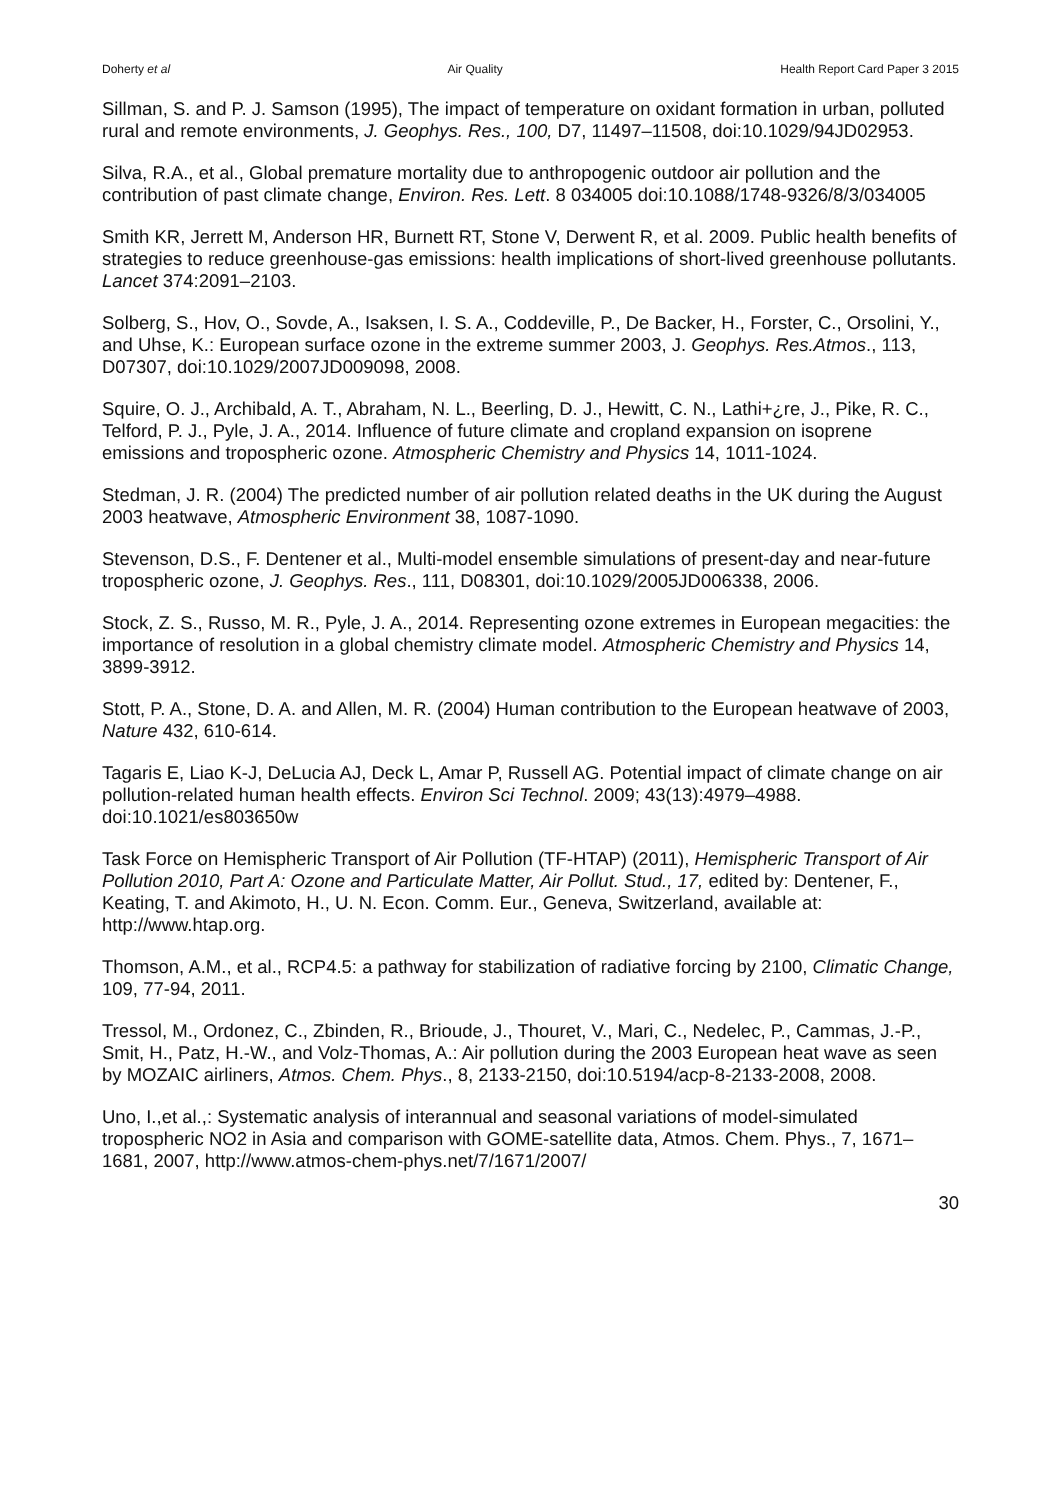Doherty et al Air Quality Health Report Card Paper 3 2015
Sillman, S. and P. J. Samson (1995), The impact of temperature on oxidant formation in urban, polluted rural and remote environments, J. Geophys. Res., 100, D7, 11497–11508, doi:10.1029/94JD02953.
Silva, R.A., et al., Global premature mortality due to anthropogenic outdoor air pollution and the contribution of past climate change, Environ. Res. Lett. 8 034005 doi:10.1088/1748-9326/8/3/034005
Smith KR, Jerrett M, Anderson HR, Burnett RT, Stone V, Derwent R, et al. 2009. Public health benefits of strategies to reduce greenhouse-gas emissions: health implications of short-lived greenhouse pollutants. Lancet 374:2091–2103.
Solberg, S., Hov, O., Sovde, A., Isaksen, I. S. A., Coddeville, P., De Backer, H., Forster, C., Orsolini, Y., and Uhse, K.: European surface ozone in the extreme summer 2003, J. Geophys. Res.Atmos., 113, D07307, doi:10.1029/2007JD009098, 2008.
Squire, O. J., Archibald, A. T., Abraham, N. L., Beerling, D. J., Hewitt, C. N., Lathi+¿re, J., Pike, R. C., Telford, P. J., Pyle, J. A., 2014. Influence of future climate and cropland expansion on isoprene emissions and tropospheric ozone. Atmospheric Chemistry and Physics 14, 1011-1024.
Stedman, J. R. (2004) The predicted number of air pollution related deaths in the UK during the August 2003 heatwave, Atmospheric Environment 38, 1087-1090.
Stevenson, D.S., F. Dentener et al., Multi-model ensemble simulations of present-day and near-future tropospheric ozone, J. Geophys. Res., 111, D08301, doi:10.1029/2005JD006338, 2006.
Stock, Z. S., Russo, M. R., Pyle, J. A., 2014. Representing ozone extremes in European megacities: the importance of resolution in a global chemistry climate model. Atmospheric Chemistry and Physics 14, 3899-3912.
Stott, P. A., Stone, D. A. and Allen, M. R. (2004) Human contribution to the European heatwave of 2003, Nature 432, 610-614.
Tagaris E, Liao K-J, DeLucia AJ, Deck L, Amar P, Russell AG. Potential impact of climate change on air pollution-related human health effects. Environ Sci Technol. 2009; 43(13):4979–4988. doi:10.1021/es803650w
Task Force on Hemispheric Transport of Air Pollution (TF-HTAP) (2011), Hemispheric Transport of Air Pollution 2010, Part A: Ozone and Particulate Matter, Air Pollut. Stud., 17, edited by: Dentener, F., Keating, T. and Akimoto, H., U. N. Econ. Comm. Eur., Geneva, Switzerland, available at: http://www.htap.org.
Thomson, A.M., et al., RCP4.5: a pathway for stabilization of radiative forcing by 2100, Climatic Change, 109, 77-94, 2011.
Tressol, M., Ordonez, C., Zbinden, R., Brioude, J., Thouret, V., Mari, C., Nedelec, P., Cammas, J.-P., Smit, H., Patz, H.-W., and Volz-Thomas, A.: Air pollution during the 2003 European heat wave as seen by MOZAIC airliners, Atmos. Chem. Phys., 8, 2133-2150, doi:10.5194/acp-8-2133-2008, 2008.
Uno, I.,et al.,: Systematic analysis of interannual and seasonal variations of model-simulated tropospheric NO2 in Asia and comparison with GOME-satellite data, Atmos. Chem. Phys., 7, 1671–1681, 2007, http://www.atmos-chem-phys.net/7/1671/2007/
30